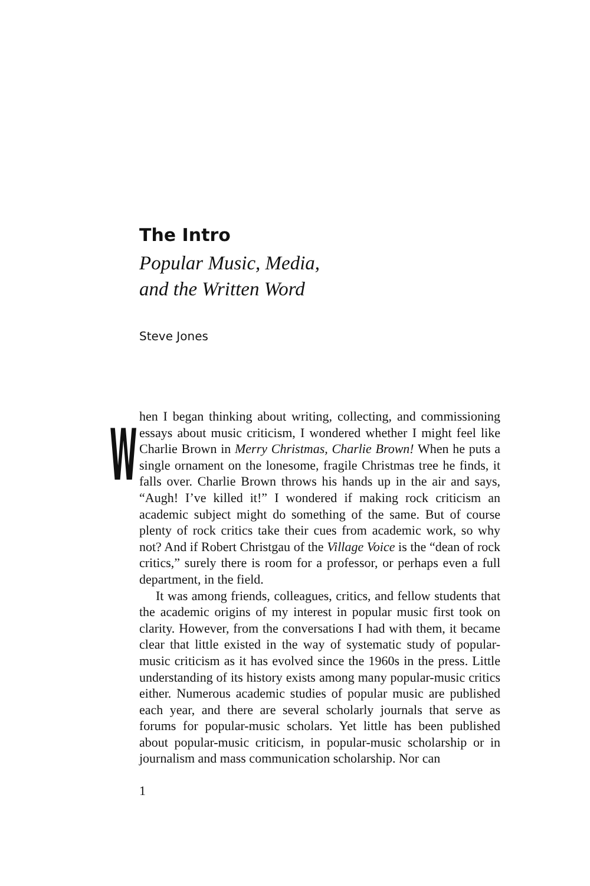The Intro
Popular Music, Media,
and the Written Word
Steve Jones
When I began thinking about writing, collecting, and commissioning essays about music criticism, I wondered whether I might feel like Charlie Brown in Merry Christmas, Charlie Brown! When he puts a single ornament on the lonesome, fragile Christmas tree he finds, it falls over. Charlie Brown throws his hands up in the air and says, “Augh! I’ve killed it!” I wondered if making rock criticism an academic subject might do something of the same. But of course plenty of rock critics take their cues from academic work, so why not? And if Robert Christgau of the Village Voice is the “dean of rock critics,” surely there is room for a professor, or perhaps even a full department, in the field.
It was among friends, colleagues, critics, and fellow students that the academic origins of my interest in popular music first took on clarity. However, from the conversations I had with them, it became clear that little existed in the way of systematic study of popular-music criticism as it has evolved since the 1960s in the press. Little understanding of its history exists among many popular-music critics either. Numerous academic studies of popular music are published each year, and there are several scholarly journals that serve as forums for popular-music scholars. Yet little has been published about popular-music criticism, in popular-music scholarship or in journalism and mass communication scholarship. Nor can
1